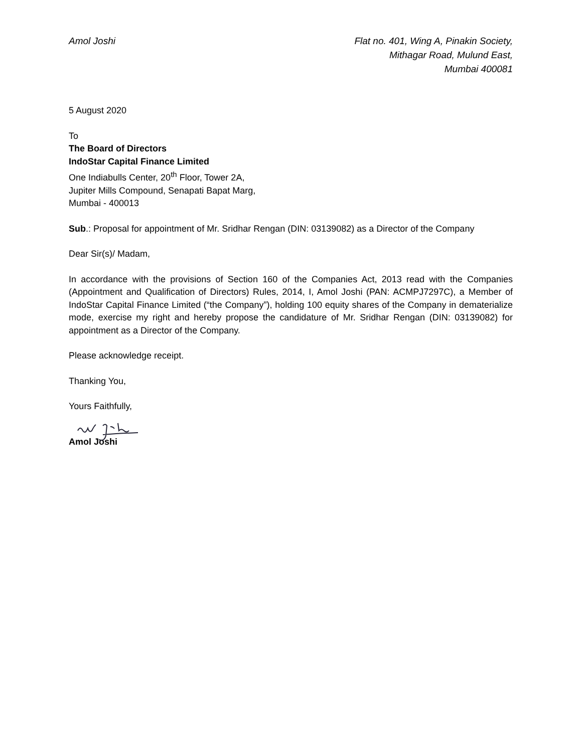Amol Joshi Flat no. 401, Wing A, Pinakin Society,
Mithagar Road, Mulund East,
Mumbai 400081
5 August 2020
To
The Board of Directors
IndoStar Capital Finance Limited
One Indiabulls Center, 20<sup>th</sup> Floor, Tower 2A,
Jupiter Mills Compound, Senapati Bapat Marg,
Mumbai - 400013
Sub.: Proposal for appointment of Mr. Sridhar Rengan (DIN: 03139082) as a Director of the Company
Dear Sir(s)/ Madam,
In accordance with the provisions of Section 160 of the Companies Act, 2013 read with the Companies (Appointment and Qualification of Directors) Rules, 2014, I, Amol Joshi (PAN: ACMPJ7297C), a Member of IndoStar Capital Finance Limited (“the Company”), holding 100 equity shares of the Company in dematerialize mode, exercise my right and hereby propose the candidature of Mr. Sridhar Rengan (DIN: 03139082) for appointment as a Director of the Company.
Please acknowledge receipt.
Thanking You,
Yours Faithfully,
Amol Joshi